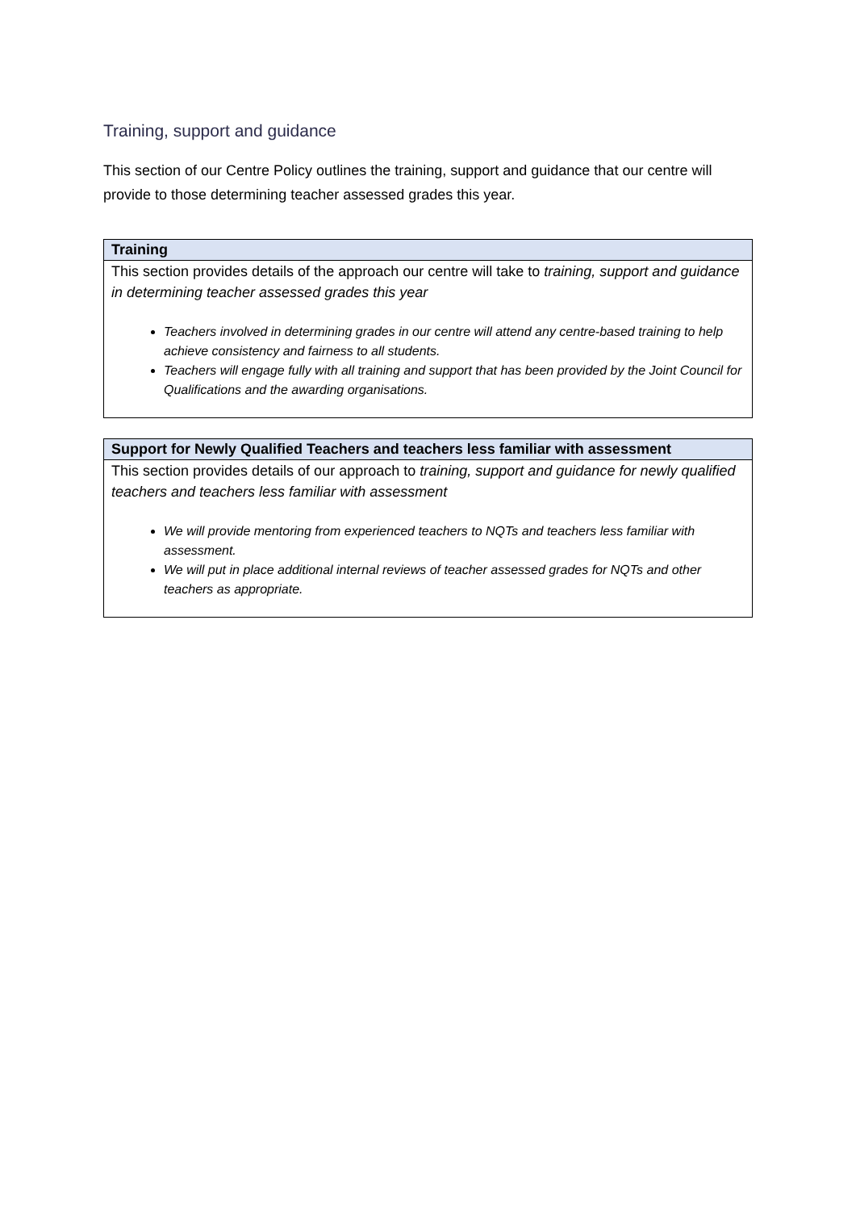Training, support and guidance
This section of our Centre Policy outlines the training, support and guidance that our centre will provide to those determining teacher assessed grades this year.
| Training |
| --- |
| This section provides details of the approach our centre will take to training, support and guidance in determining teacher assessed grades this year Teachers involved in determining grades in our centre will attend any centre-based training to help achieve consistency and fairness to all students. Teachers will engage fully with all training and support that has been provided by the Joint Council for Qualifications and the awarding organisations. |
| Support for Newly Qualified Teachers and teachers less familiar with assessment |
| --- |
| This section provides details of our approach to training, support and guidance for newly qualified teachers and teachers less familiar with assessment We will provide mentoring from experienced teachers to NQTs and teachers less familiar with assessment. We will put in place additional internal reviews of teacher assessed grades for NQTs and other teachers as appropriate. |